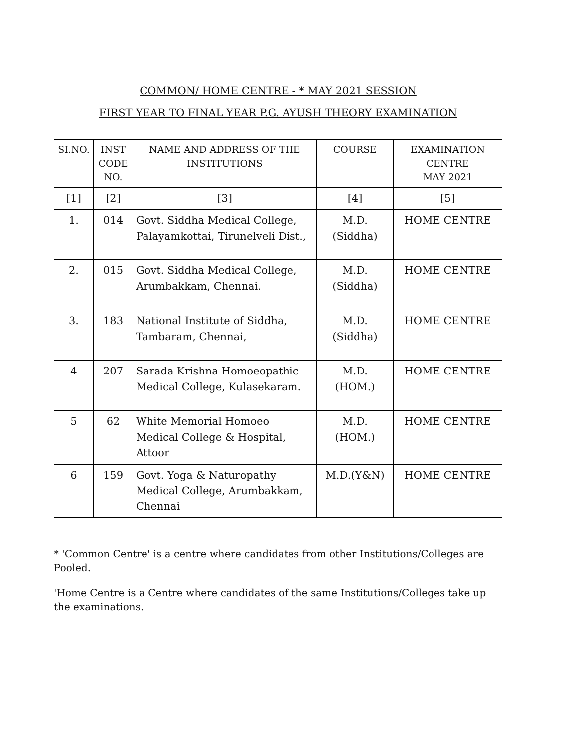COMMON/ HOME CENTRE - * MAY 2021 SESSION
FIRST YEAR TO FINAL YEAR P.G. AYUSH THEORY EXAMINATION
| SI.NO. | INST CODE NO. | NAME AND ADDRESS OF THE INSTITUTIONS | COURSE | EXAMINATION CENTRE MAY 2021 |
| --- | --- | --- | --- | --- |
| [1] | [2] | [3] | [4] | [5] |
| 1. | 014 | Govt. Siddha Medical College, Palayamkottai, Tirunelveli Dist., | M.D. (Siddha) | HOME CENTRE |
| 2. | 015 | Govt. Siddha Medical College, Arumbakkam, Chennai. | M.D. (Siddha) | HOME CENTRE |
| 3. | 183 | National Institute of Siddha, Tambaram, Chennai, | M.D. (Siddha) | HOME CENTRE |
| 4 | 207 | Sarada Krishna Homoeopathic Medical College, Kulasekaram. | M.D. (HOM.) | HOME CENTRE |
| 5 | 62 | White Memorial Homoeo Medical College & Hospital, Attoor | M.D. (HOM.) | HOME CENTRE |
| 6 | 159 | Govt. Yoga & Naturopathy Medical College, Arumbakkam, Chennai | M.D.(Y&N) | HOME CENTRE |
* 'Common Centre' is a centre where candidates from other Institutions/Colleges are Pooled.
'Home Centre is a Centre where candidates of the same Institutions/Colleges take up the examinations.